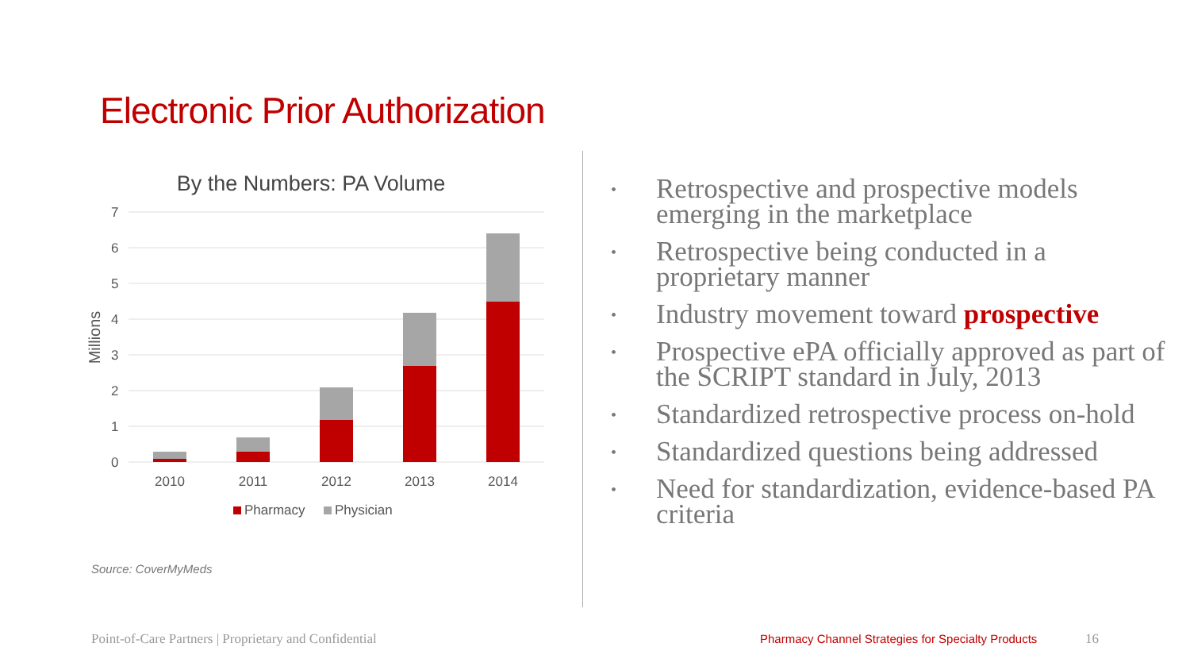Electronic Prior Authorization
By the Numbers: PA Volume
7
6
5
4
3
2
1
0
Millions
2010
2011
2012
2013
2014
Pharmacy
Physician
Source: CoverMyMeds
• Retrospective and prospective models emerging in the marketplace
• Retrospective being conducted in a proprietary manner
• Industry movement toward prospective
• Prospective ePA officially approved as part of the SCRIPT standard in July, 2013
• Standardized retrospective process on-hold
• Standardized questions being addressed
• Need for standardization, evidence-based PA criteria
Point-of-Care Partners | Proprietary and Confidential
Pharmacy Channel Strategies for Specialty Products
16